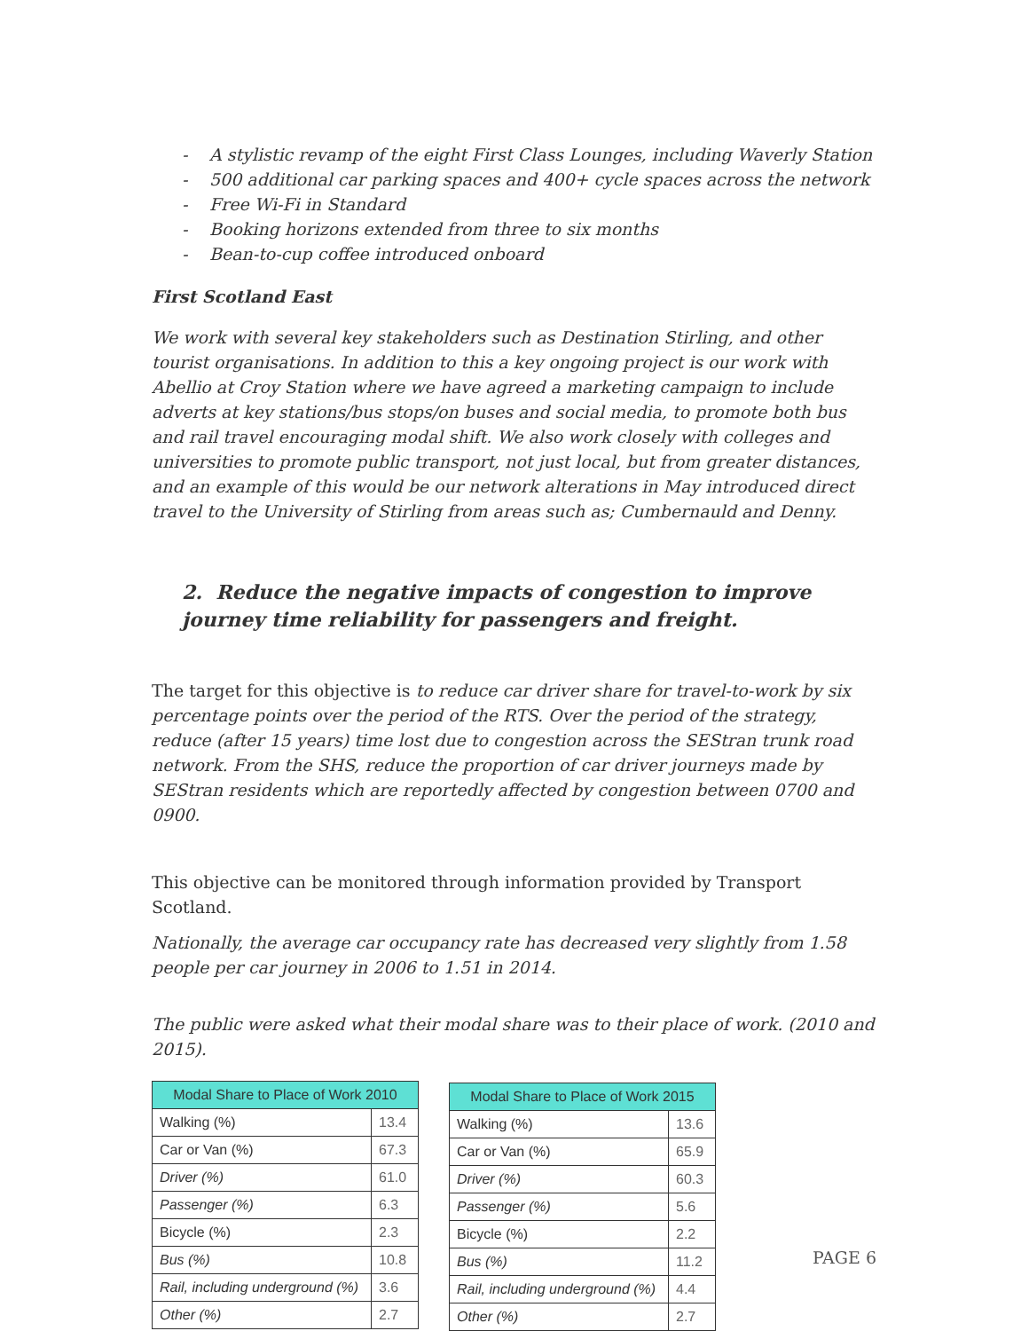- A stylistic revamp of the eight First Class Lounges, including Waverly Station
- 500 additional car parking spaces and 400+ cycle spaces across the network
- Free Wi-Fi in Standard
- Booking horizons extended from three to six months
- Bean-to-cup coffee introduced onboard
First Scotland East
We work with several key stakeholders such as Destination Stirling, and other tourist organisations. In addition to this a key ongoing project is our work with Abellio at Croy Station where we have agreed a marketing campaign to include adverts at key stations/bus stops/on buses and social media, to promote both bus and rail travel encouraging modal shift. We also work closely with colleges and universities to promote public transport, not just local, but from greater distances, and an example of this would be our network alterations in May introduced direct travel to the University of Stirling from areas such as; Cumbernauld and Denny.
2. Reduce the negative impacts of congestion to improve journey time reliability for passengers and freight.
The target for this objective is to reduce car driver share for travel-to-work by six percentage points over the period of the RTS. Over the period of the strategy, reduce (after 15 years) time lost due to congestion across the SEStran trunk road network. From the SHS, reduce the proportion of car driver journeys made by SEStran residents which are reportedly affected by congestion between 0700 and 0900.
This objective can be monitored through information provided by Transport Scotland.
Nationally, the average car occupancy rate has decreased very slightly from 1.58 people per car journey in 2006 to 1.51 in 2014.
The public were asked what their modal share was to their place of work. (2010 and 2015).
| Modal Share to Place of Work 2010 | |
| --- | --- |
| Walking (%) | 13.4 |
| Car or Van (%) | 67.3 |
| Driver (%) | 61.0 |
| Passenger (%) | 6.3 |
| Bicycle (%) | 2.3 |
| Bus (%) | 10.8 |
| Rail, including underground (%) | 3.6 |
| Other (%) | 2.7 |
| Modal Share to Place of Work 2015 | |
| --- | --- |
| Walking (%) | 13.6 |
| Car or Van (%) | 65.9 |
| Driver (%) | 60.3 |
| Passenger (%) | 5.6 |
| Bicycle (%) | 2.2 |
| Bus (%) | 11.2 |
| Rail, including underground (%) | 4.4 |
| Other (%) | 2.7 |
PAGE 6